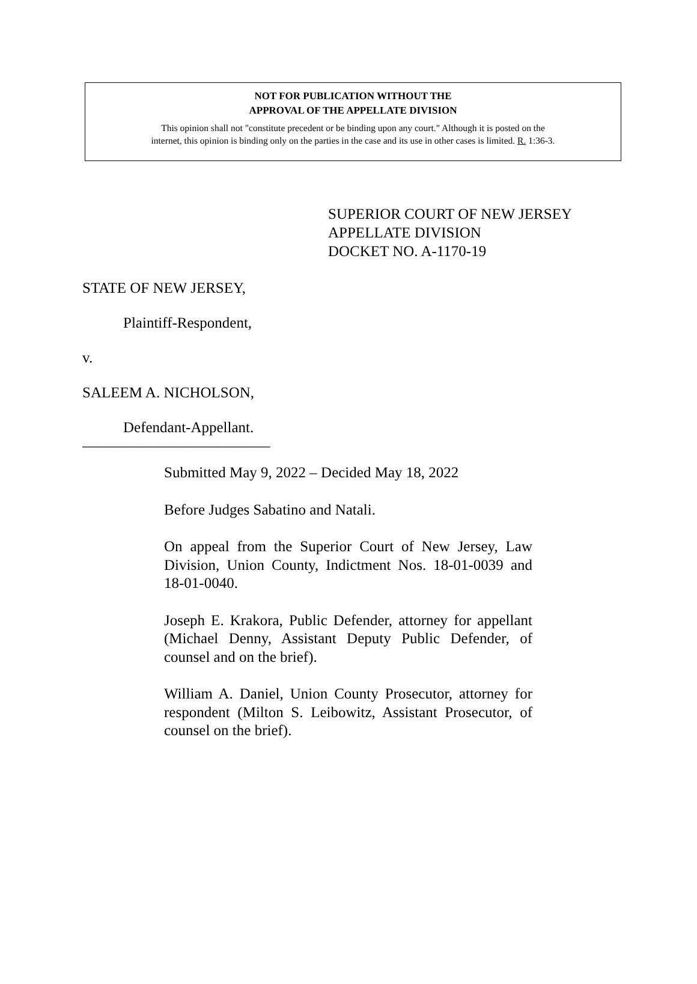NOT FOR PUBLICATION WITHOUT THE
APPROVAL OF THE APPELLATE DIVISION
This opinion shall not "constitute precedent or be binding upon any court." Although it is posted on the
internet, this opinion is binding only on the parties in the case and its use in other cases is limited. R. 1:36-3.
SUPERIOR COURT OF NEW JERSEY
APPELLATE DIVISION
DOCKET NO. A-1170-19
STATE OF NEW JERSEY,
Plaintiff-Respondent,
v.
SALEEM A. NICHOLSON,
Defendant-Appellant.
_________________________
Submitted May 9, 2022 – Decided May 18, 2022
Before Judges Sabatino and Natali.
On appeal from the Superior Court of New Jersey, Law Division, Union County, Indictment Nos. 18-01-0039 and 18-01-0040.
Joseph E. Krakora, Public Defender, attorney for appellant (Michael Denny, Assistant Deputy Public Defender, of counsel and on the brief).
William A. Daniel, Union County Prosecutor, attorney for respondent (Milton S. Leibowitz, Assistant Prosecutor, of counsel on the brief).